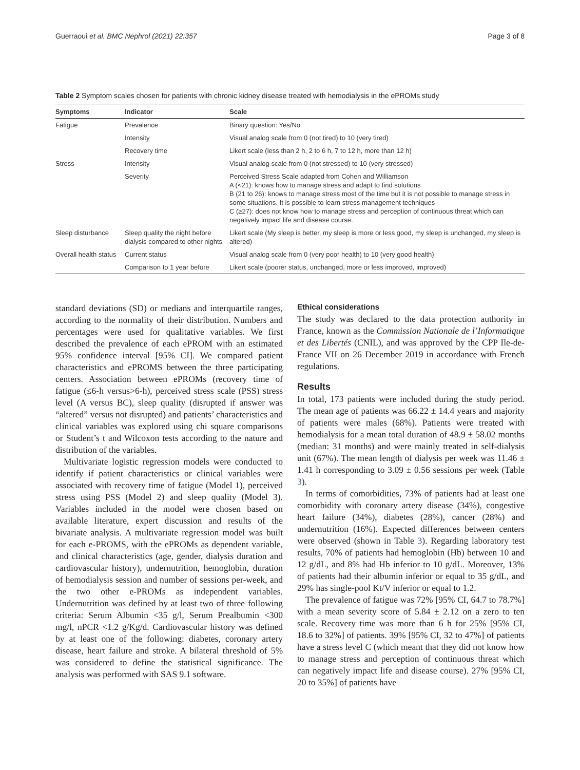Guerraoui et al. BMC Nephrol (2021) 22:357 Page 3 of 8
Table 2 Symptom scales chosen for patients with chronic kidney disease treated with hemodialysis in the ePROMs study
| Symptoms | Indicator | Scale |
| --- | --- | --- |
| Fatigue | Prevalence | Binary question: Yes/No |
| | Intensity | Visual analog scale from 0 (not tired) to 10 (very tired) |
| | Recovery time | Likert scale (less than 2 h, 2 to 6 h, 7 to 12 h, more than 12 h) |
| Stress | Intensity | Visual analog scale from 0 (not stressed) to 10 (very stressed) |
| | Severity | Perceived Stress Scale adapted from Cohen and Williamson A (<21): knows how to manage stress and adapt to find solutions B (21 to 26): knows to manage stress most of the time but it is not possible to manage stress in some situations. It is possible to learn stress management techniques C (≥27): does not know how to manage stress and perception of continuous threat which can negatively impact life and disease course. |
| Sleep disturbance | Sleep quality the night before dialysis compared to other nights | Likert scale (My sleep is better, my sleep is more or less good, my sleep is unchanged, my sleep is altered) |
| Overall health status | Current status | Visual analog scale from 0 (very poor health) to 10 (very good health) |
| | Comparison to 1 year before | Likert scale (poorer status, unchanged, more or less improved, improved) |
standard deviations (SD) or medians and interquartile ranges, according to the normality of their distribution. Numbers and percentages were used for qualitative variables. We first described the prevalence of each ePROM with an estimated 95% confidence interval [95% CI]. We compared patient characteristics and ePROMS between the three participating centers. Association between ePROMs (recovery time of fatigue (≤6-h versus>6-h), perceived stress scale (PSS) stress level (A versus BC), sleep quality (disrupted if answer was “altered” versus not disrupted) and patients’ characteristics and clinical variables was explored using chi square comparisons or Student’s t and Wilcoxon tests according to the nature and distribution of the variables.
Multivariate logistic regression models were conducted to identify if patient characteristics or clinical variables were associated with recovery time of fatigue (Model 1), perceived stress using PSS (Model 2) and sleep quality (Model 3). Variables included in the model were chosen based on available literature, expert discussion and results of the bivariate analysis. A multivariate regression model was built for each e-PROMS, with the ePROMs as dependent variable, and clinical characteristics (age, gender, dialysis duration and cardiovascular history), undernutrition, hemoglobin, duration of hemodialysis session and number of sessions per-week, and the two other e-PROMs as independent variables. Undernutrition was defined by at least two of three following criteria: Serum Albumin <35 g/l, Serum Prealbumin <300 mg/l, nPCR <1.2 g/Kg/d. Cardiovascular history was defined by at least one of the following: diabetes, coronary artery disease, heart failure and stroke. A bilateral threshold of 5% was considered to define the statistical significance. The analysis was performed with SAS 9.1 software.
Ethical considerations
The study was declared to the data protection authority in France, known as the Commission Nationale de l’Informatique et des Libertés (CNIL), and was approved by the CPP Ile-de-France VII on 26 December 2019 in accordance with French regulations.
Results
In total, 173 patients were included during the study period. The mean age of patients was 66.22 ± 14.4 years and majority of patients were males (68%). Patients were treated with hemodialysis for a mean total duration of 48.9 ± 58.02 months (median: 31 months) and were mainly treated in self-dialysis unit (67%). The mean length of dialysis per week was 11.46 ± 1.41 h corresponding to 3.09 ± 0.56 sessions per week (Table 3).
In terms of comorbidities, 73% of patients had at least one comorbidity with coronary artery disease (34%), congestive heart failure (34%), diabetes (28%), cancer (28%) and undernutrition (16%). Expected differences between centers were observed (shown in Table 3). Regarding laboratory test results, 70% of patients had hemoglobin (Hb) between 10 and 12 g/dL, and 8% had Hb inferior to 10 g/dL. Moreover, 13% of patients had their albumin inferior or equal to 35 g/dL, and 29% has single-pool Kt/V inferior or equal to 1.2.
The prevalence of fatigue was 72% [95% CI, 64.7 to 78.7%] with a mean severity score of 5.84 ± 2.12 on a zero to ten scale. Recovery time was more than 6 h for 25% [95% CI, 18.6 to 32%] of patients. 39% [95% CI, 32 to 47%] of patients have a stress level C (which meant that they did not know how to manage stress and perception of continuous threat which can negatively impact life and disease course). 27% [95% CI, 20 to 35%] of patients have